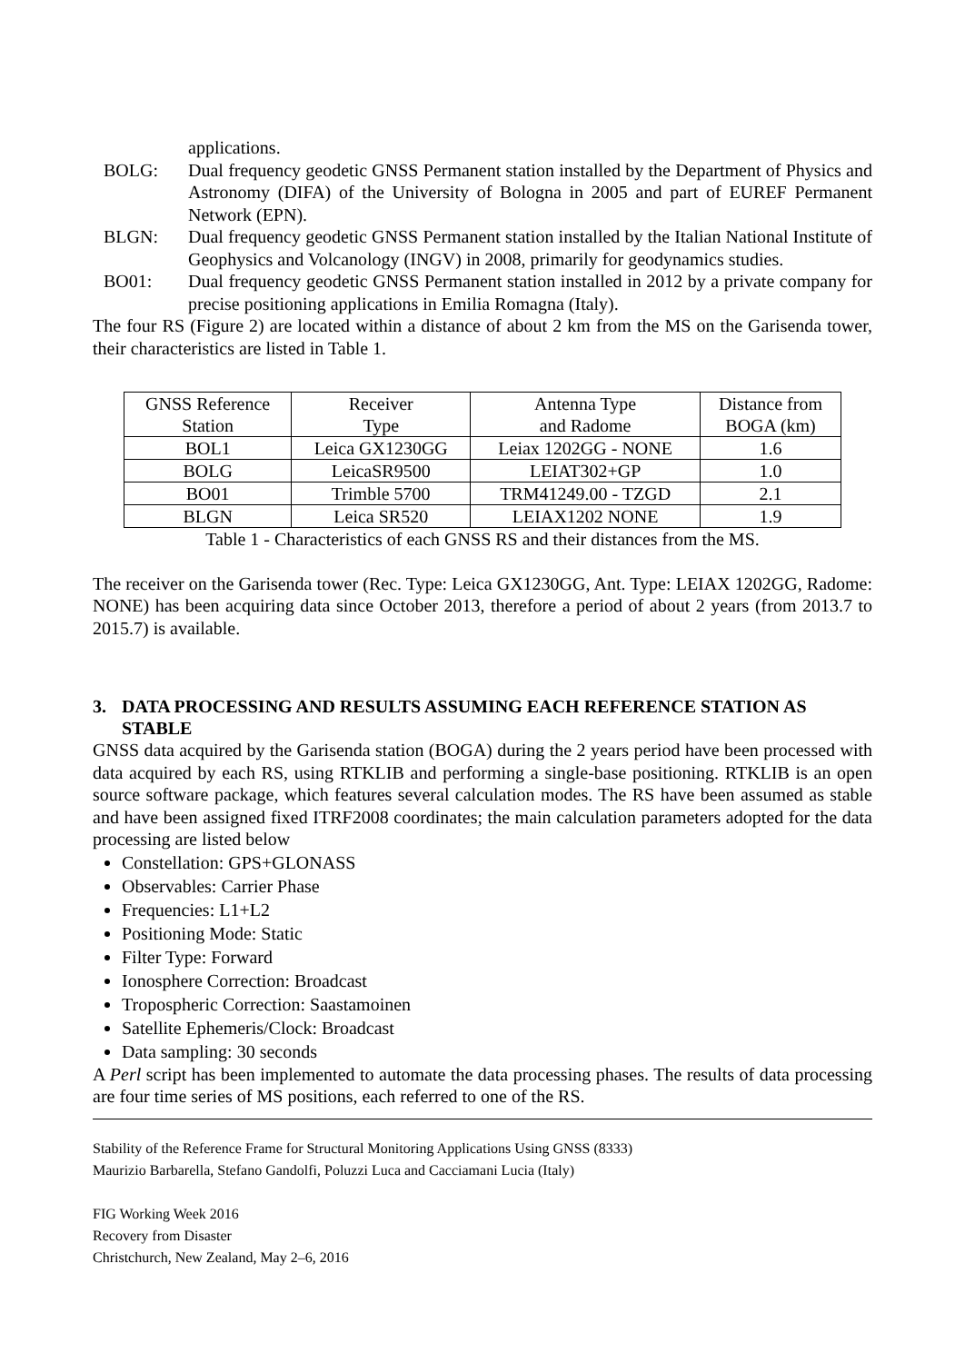applications.
BOLG: Dual frequency geodetic GNSS Permanent station installed by the Department of Physics and Astronomy (DIFA) of the University of Bologna in 2005 and part of EUREF Permanent Network (EPN).
BLGN: Dual frequency geodetic GNSS Permanent station installed by the Italian National Institute of Geophysics and Volcanology (INGV) in 2008, primarily for geodynamics studies.
BO01: Dual frequency geodetic GNSS Permanent station installed in 2012 by a private company for precise positioning applications in Emilia Romagna (Italy).
The four RS (Figure 2) are located within a distance of about 2 km from the MS on the Garisenda tower, their characteristics are listed in Table 1.
| GNSS Reference Station | Receiver Type | Antenna Type and Radome | Distance from BOGA (km) |
| --- | --- | --- | --- |
| BOL1 | Leica GX1230GG | Leiax 1202GG - NONE | 1.6 |
| BOLG | LeicaSR9500 | LEIAT302+GP | 1.0 |
| BO01 | Trimble 5700 | TRM41249.00 - TZGD | 2.1 |
| BLGN | Leica SR520 | LEIAX1202 NONE | 1.9 |
Table 1 - Characteristics of each GNSS RS and their distances from the MS.
The receiver on the Garisenda tower (Rec. Type: Leica GX1230GG, Ant. Type: LEIAX 1202GG, Radome: NONE) has been acquiring data since October 2013, therefore a period of about 2 years (from 2013.7 to 2015.7) is available.
3. DATA PROCESSING AND RESULTS ASSUMING EACH REFERENCE STATION AS STABLE
GNSS data acquired by the Garisenda station (BOGA) during the 2 years period have been processed with data acquired by each RS, using RTKLIB and performing a single-base positioning. RTKLIB is an open source software package, which features several calculation modes. The RS have been assumed as stable and have been assigned fixed ITRF2008 coordinates; the main calculation parameters adopted for the data processing are listed below
Constellation: GPS+GLONASS
Observables: Carrier Phase
Frequencies: L1+L2
Positioning Mode: Static
Filter Type: Forward
Ionosphere Correction: Broadcast
Tropospheric Correction: Saastamoinen
Satellite Ephemeris/Clock: Broadcast
Data sampling: 30 seconds
A Perl script has been implemented to automate the data processing phases. The results of data processing are four time series of MS positions, each referred to one of the RS.
Stability of the Reference Frame for Structural Monitoring Applications Using GNSS (8333)
Maurizio Barbarella, Stefano Gandolfi, Poluzzi Luca and Cacciamani Lucia (Italy)
FIG Working Week 2016
Recovery from Disaster
Christchurch, New Zealand, May 2–6, 2016